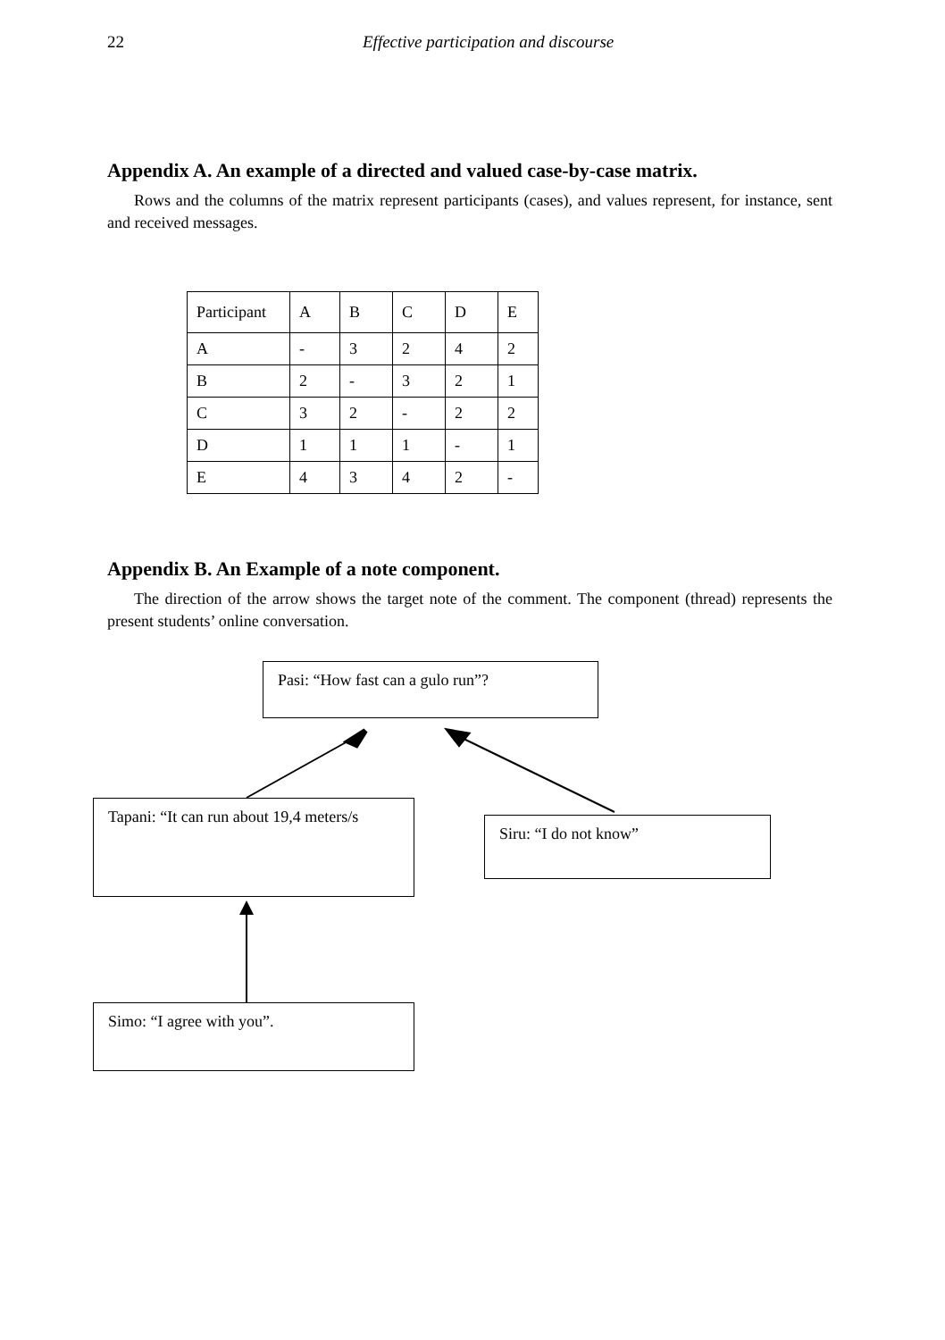22 Effective participation and discourse
Appendix A. An example of a directed and valued case-by-case matrix.
Rows and the columns of the matrix represent participants (cases), and values represent, for instance, sent and received messages.
| Participant | A | B | C | D | E |
| --- | --- | --- | --- | --- | --- |
| A | - | 3 | 2 | 4 | 2 |
| B | 2 | - | 3 | 2 | 1 |
| C | 3 | 2 | - | 2 | 2 |
| D | 1 | 1 | 1 | - | 1 |
| E | 4 | 3 | 4 | 2 | - |
Appendix B. An Example of a note component.
The direction of the arrow shows the target note of the comment. The component (thread) represents the present students’ online conversation.
Pasi: “How fast can a gulo run”?
Tapani: “It can run about 19,4 meters/s
Siru: “I do not know”
Simo: “I agree with you”.